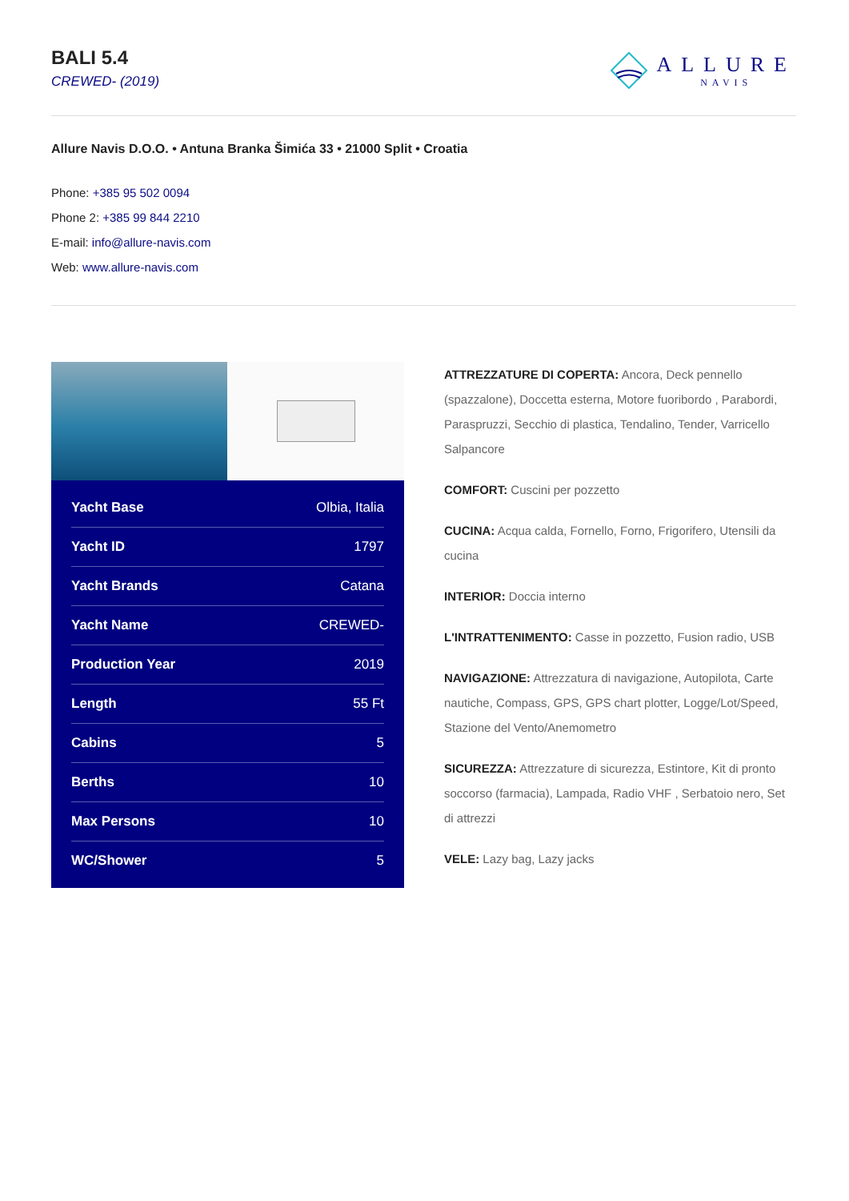BALI 5.4
CREWED- (2019)
ALLURE
NAVIS
Allure Navis D.O.O. • Antuna Branka Šimića 33 • 21000 Split • Croatia
Phone: +385 95 502 0094
Phone 2: +385 99 844 2210
E-mail: info@allure-navis.com
Web: www.allure-navis.com
| Yacht Base | Olbia, Italia |
| Yacht ID | 1797 |
| Yacht Brands | Catana |
| Yacht Name | CREWED- |
| Production Year | 2019 |
| Length | 55 Ft |
| Cabins | 5 |
| Berths | 10 |
| Max Persons | 10 |
| WC/Shower | 5 |
ATTREZZATURE DI COPERTA: Ancora, Deck pennello (spazzalone), Doccetta esterna, Motore fuoribordo , Parabordi, Paraspruzzi, Secchio di plastica, Tendalino, Tender, Varricello Salpancore
COMFORT: Cuscini per pozzetto
CUCINA: Acqua calda, Fornello, Forno, Frigorifero, Utensili da cucina
INTERIOR: Doccia interno
L'INTRATTENIMENTO: Casse in pozzetto, Fusion radio, USB
NAVIGAZIONE: Attrezzatura di navigazione, Autopilota, Carte nautiche, Compass, GPS, GPS chart plotter, Logge/Lot/Speed, Stazione del Vento/Anemometro
SICUREZZA: Attrezzature di sicurezza, Estintore, Kit di pronto soccorso (farmacia), Lampada, Radio VHF , Serbatoio nero, Set di attrezzi
VELE: Lazy bag, Lazy jacks